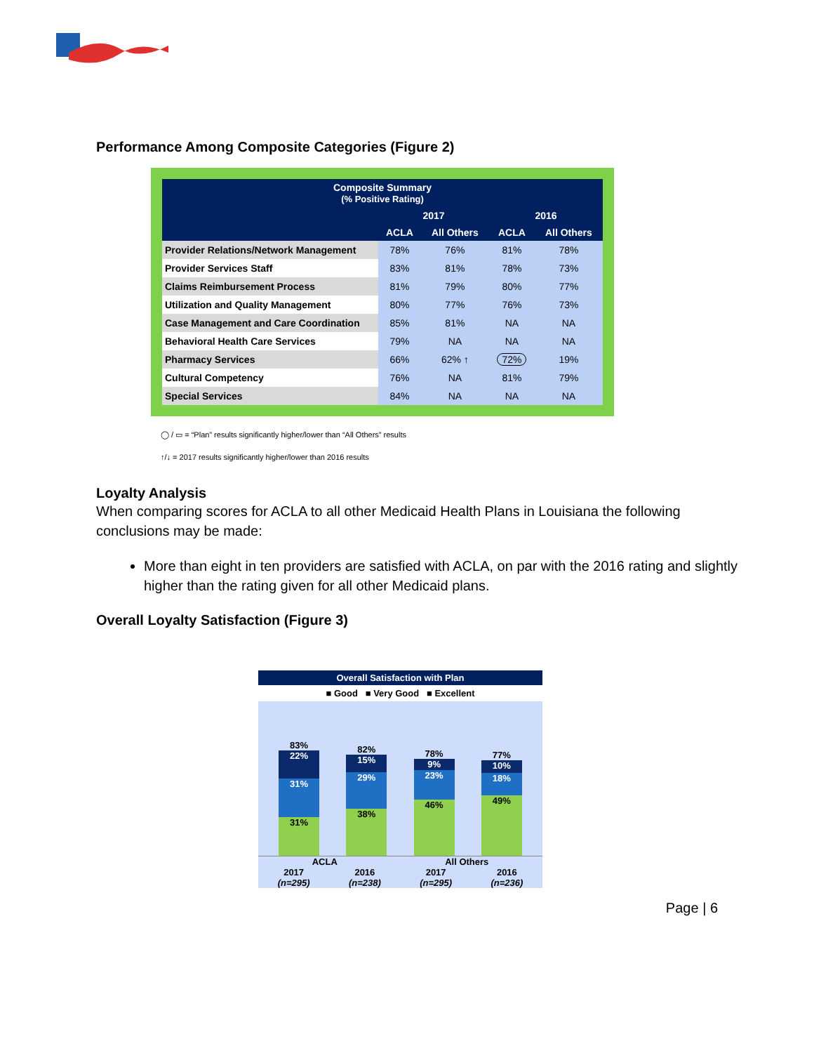Performance Among Composite Categories (Figure 2)
| Composite Summary (% Positive Rating) | | | | |
| --- | --- | --- | --- | --- |
| | 2017 | | 2016 | |
| | ACLA | All Others | ACLA | All Others |
| Provider Relations/Network Management | 78% | 76% | 81% | 78% |
| Provider Services Staff | 83% | 81% | 78% | 73% |
| Claims Reimbursement Process | 81% | 79% | 80% | 77% |
| Utilization and Quality Management | 80% | 77% | 76% | 73% |
| Case Management and Care Coordination | 85% | 81% | NA | NA |
| Behavioral Health Care Services | 79% | NA | NA | NA |
| Pharmacy Services | 66% | 62% ↑ | 72% | 19% |
| Cultural Competency | 76% | NA | 81% | 79% |
| Special Services | 84% | NA | NA | NA |
◯ / ▭ = “Plan” results significantly higher/lower than “All Others” results
↑/↓ = 2017 results significantly higher/lower than 2016 results
Loyalty Analysis
When comparing scores for ACLA to all other Medicaid Health Plans in Louisiana the following conclusions may be made:
More than eight in ten providers are satisfied with ACLA, on par with the 2016 rating and slightly higher than the rating given for all other Medicaid plans.
Overall Loyalty Satisfaction (Figure 3)
Overall Satisfaction with Plan
■ Good ■ Very Good ■ Excellent
83%
22%
31%
31%
82%
15%
29%
38%
78%
9%
23%
46%
77%
10%
18%
49%
ACLA All Others
2017
(n=295)
2016
(n=238)
2017
(n=295)
2016
(n=236)
Page | 6